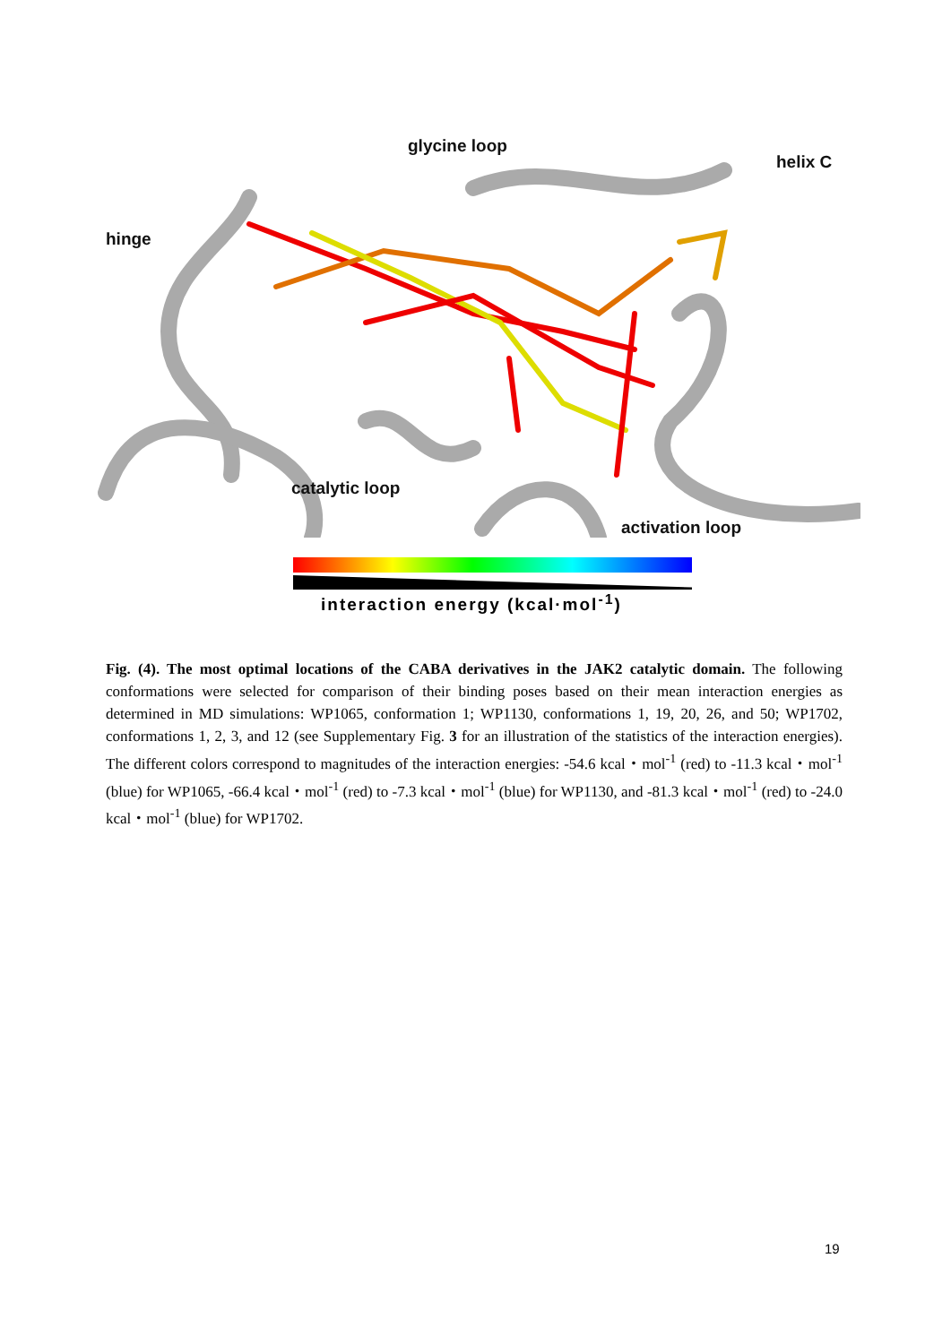glycine loop
helix C
hinge
catalytic loop
activation loop
interaction energy (kcal·mol<sup>-1</sup>)
Fig. (4). The most optimal locations of the CABA derivatives in the JAK2 catalytic domain. The following conformations were selected for comparison of their binding poses based on their mean interaction energies as determined in MD simulations: WP1065, conformation 1; WP1130, conformations 1, 19, 20, 26, and 50; WP1702, conformations 1, 2, 3, and 12 (see Supplementary Fig. 3 for an illustration of the statistics of the interaction energies). The different colors correspond to magnitudes of the interaction energies: -54.6 kcal・mol<sup>-1</sup> (red) to -11.3 kcal・mol<sup>-1</sup> (blue) for WP1065, -66.4 kcal・mol<sup>-1</sup> (red) to -7.3 kcal・mol<sup>-1</sup> (blue) for WP1130, and -81.3 kcal・mol<sup>-1</sup> (red) to -24.0 kcal・mol<sup>-1</sup> (blue) for WP1702.
19